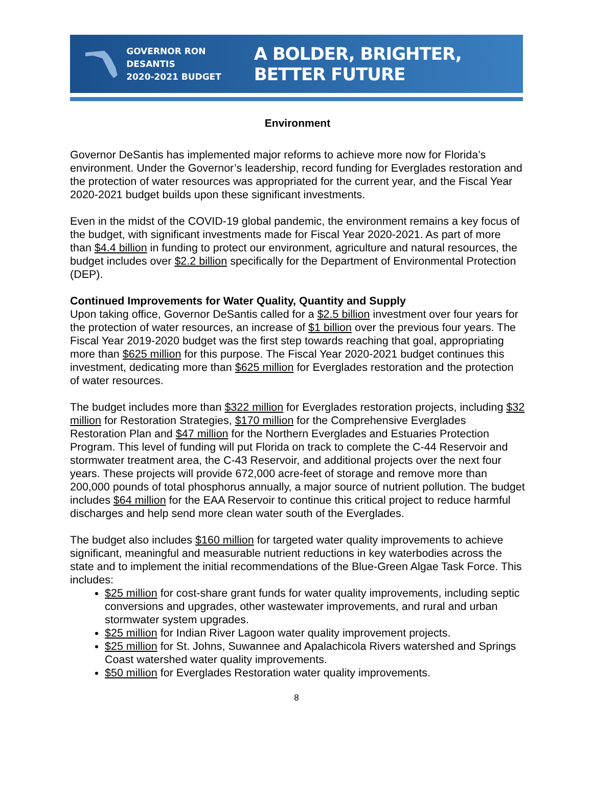GOVERNOR RON DESANTIS
2020-2021 BUDGET
A BOLDER, BRIGHTER, BETTER FUTURE
Environment
Governor DeSantis has implemented major reforms to achieve more now for Florida’s environment. Under the Governor’s leadership, record funding for Everglades restoration and the protection of water resources was appropriated for the current year, and the Fiscal Year 2020-2021 budget builds upon these significant investments.
Even in the midst of the COVID-19 global pandemic, the environment remains a key focus of the budget, with significant investments made for Fiscal Year 2020-2021. As part of more than $4.4 billion in funding to protect our environment, agriculture and natural resources, the budget includes over $2.2 billion specifically for the Department of Environmental Protection (DEP).
Continued Improvements for Water Quality, Quantity and Supply
Upon taking office, Governor DeSantis called for a $2.5 billion investment over four years for the protection of water resources, an increase of $1 billion over the previous four years. The Fiscal Year 2019-2020 budget was the first step towards reaching that goal, appropriating more than $625 million for this purpose. The Fiscal Year 2020-2021 budget continues this investment, dedicating more than $625 million for Everglades restoration and the protection of water resources.
The budget includes more than $322 million for Everglades restoration projects, including $32 million for Restoration Strategies, $170 million for the Comprehensive Everglades Restoration Plan and $47 million for the Northern Everglades and Estuaries Protection Program. This level of funding will put Florida on track to complete the C-44 Reservoir and stormwater treatment area, the C-43 Reservoir, and additional projects over the next four years. These projects will provide 672,000 acre-feet of storage and remove more than 200,000 pounds of total phosphorus annually, a major source of nutrient pollution. The budget includes $64 million for the EAA Reservoir to continue this critical project to reduce harmful discharges and help send more clean water south of the Everglades.
The budget also includes $160 million for targeted water quality improvements to achieve significant, meaningful and measurable nutrient reductions in key waterbodies across the state and to implement the initial recommendations of the Blue-Green Algae Task Force. This includes:
$25 million for cost-share grant funds for water quality improvements, including septic conversions and upgrades, other wastewater improvements, and rural and urban stormwater system upgrades.
$25 million for Indian River Lagoon water quality improvement projects.
$25 million for St. Johns, Suwannee and Apalachicola Rivers watershed and Springs Coast watershed water quality improvements.
$50 million for Everglades Restoration water quality improvements.
8